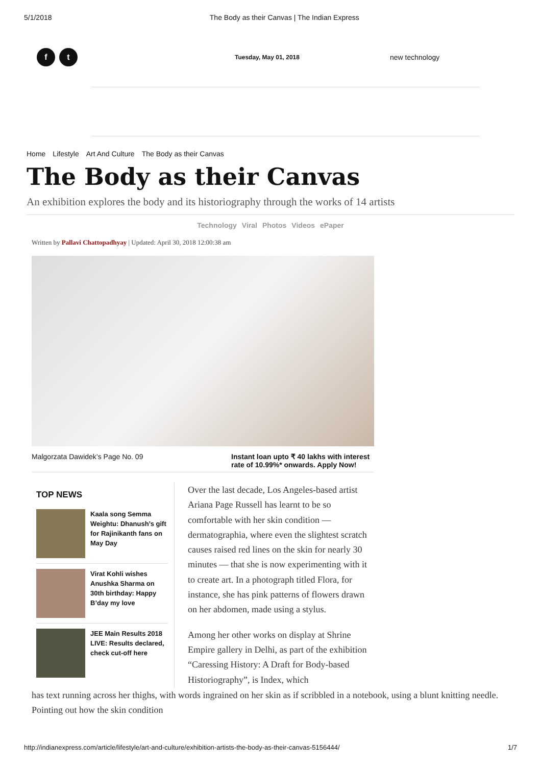5/1/2018 The Body as their Canvas | The Indian Express
f t Tuesday, May 01, 2018 new technology
Home Lifestyle Art And Culture The Body as their Canvas
The Body as their Canvas
An exhibition explores the body and its historiography through the works of 14 artists
Technology Viral Photos Videos ePaper
Written by Pallavi Chattopadhyay | Updated: April 30, 2018 12:00:38 am
Malgorzata Dawidek’s Page No. 09 Instant loan upto ₹ 40 lakhs with interest rate of 10.99%* onwards. Apply Now!
TOP NEWS
Kaala song Semma Weightu: Dhanush’s gift for Rajinikanth fans on May Day
Virat Kohli wishes Anushka Sharma on 30th birthday: Happy B’day my love
JEE Main Results 2018 LIVE: Results declared, check cut-off here
Over the last decade, Los Angeles-based artist Ariana Page Russell has learnt to be so comfortable with her skin condition — dermatographia, where even the slightest scratch causes raised red lines on the skin for nearly 30 minutes — that she is now experimenting with it to create art. In a photograph titled Flora, for instance, she has pink patterns of flowers drawn on her abdomen, made using a stylus.
Among her other works on display at Shrine Empire gallery in Delhi, as part of the exhibition “Caressing History: A Draft for Body-based Historiography”, is Index, which
has text running across her thighs, with words ingrained on her skin as if scribbled in a notebook, using a blunt knitting needle. Pointing out how the skin condition
http://indianexpress.com/article/lifestyle/art-and-culture/exhibition-artists-the-body-as-their-canvas-5156444/ 1/7